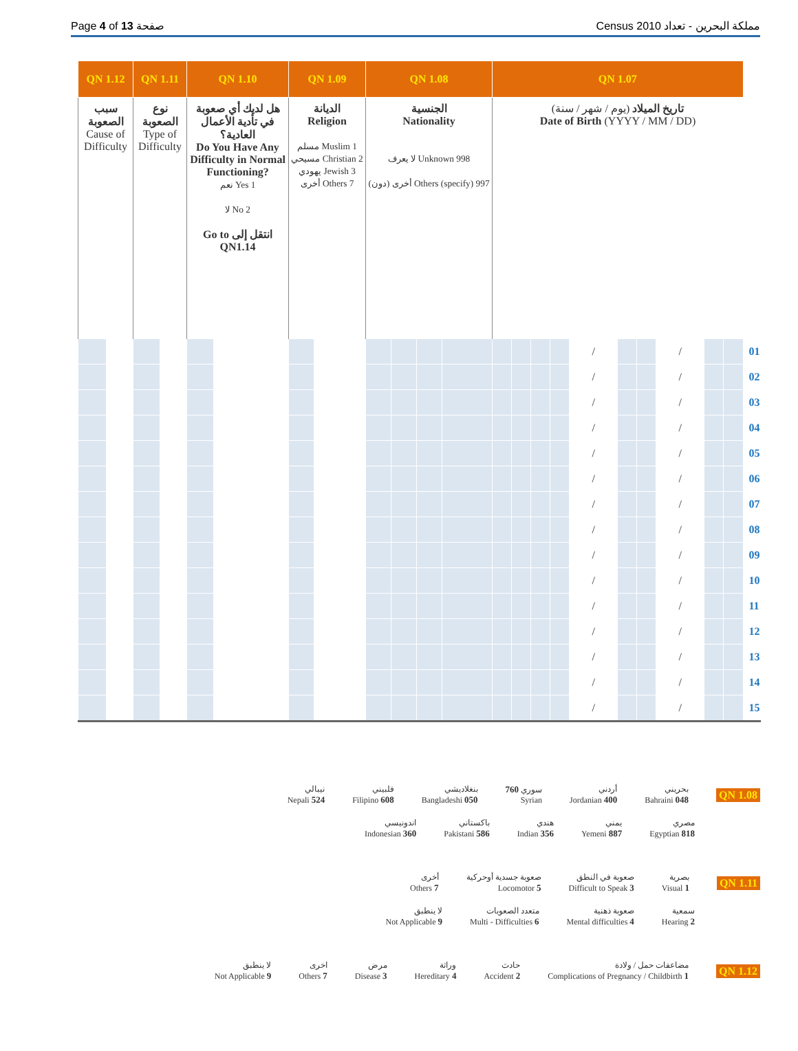Page 4 of 13 صفحة Census 2010 مملكة البحرين - تعداد
| QN 1.12 | | QN 1.11 | | QN 1.10 | | QN 1.09 | | QN 1.08 | | | | QN 1.07 | | | | | | | | | | |
| سبب الصعوبة Cause of Difficulty | | نوع الصعوبة Type of Difficulty | | هل لديك أي صعوبة في تأدية الأعمال العادية؟ Do You Have Any Difficulty in Normal Functioning? نعم Yes 1 لا No 2 Go to انتقل إلى QN1.14 | | الديانة Religion مسلم Muslim 1 مسيحي Christian 2 يهودي Jewish 3 أخرى Others 7 | | الجنسية Nationality لا يعرف Unknown 998 أخرى (دون) Others (specify) 997 | | | | تاريخ الميلاد (يوم / شهر / سنة) Date of Birth (YYYY / MM / DD) | | | | | | | | | | |
| | | | | | | | | | | | | | | | | / | | | / | | | 01 |
| | | | | | | | | | | | | | | | | / | | | / | | | 02 |
| | | | | | | | | | | | | | | | | / | | | / | | | 03 |
| | | | | | | | | | | | | | | | | / | | | / | | | 04 |
| | | | | | | | | | | | | | | | | / | | | / | | | 05 |
| | | | | | | | | | | | | | | | | / | | | / | | | 06 |
| | | | | | | | | | | | | | | | | / | | | / | | | 07 |
| | | | | | | | | | | | | | | | | / | | | / | | | 08 |
| | | | | | | | | | | | | | | | | / | | | / | | | 09 |
| | | | | | | | | | | | | | | | | / | | | / | | | 10 |
| | | | | | | | | | | | | | | | | / | | | / | | | 11 |
| | | | | | | | | | | | | | | | | / | | | / | | | 12 |
| | | | | | | | | | | | | | | | | / | | | / | | | 13 |
| | | | | | | | | | | | | | | | | / | | | / | | | 14 |
| | | | | | | | | | | | | | | | | / | | | / | | | 15 |
نيبالي
Nepali 524 فلبيني
Filipino 608 بنغلاديشي
Bangladeshi 050 سوري 760
Syrian أردني
Jordanian 400 بحريني
Bahraini 048 QN 1.08
اندونيسي
Indonesian 360 باكستاني
Pakistani 586 هندي
Indian 356 يمني
Yemeni 887 مصري
Egyptian 818
أخرى
Others 7 صعوبة جسدية أوحركية
Locomotor 5 صعوبة في النطق
Difficult to Speak 3 بصرية
Visual 1 QN 1.11
لا ينطبق
Not Applicable 9 متعدد الصعوبات
Multi - Difficulties 6 صعوبة ذهنية
Mental difficulties 4 سمعية
Hearing 2
لا ينطبق
Not Applicable 9 اخرى
Others 7 مرض
Disease 3 وراثة
Hereditary 4 حادث
Accident 2 مضاعفات حمل / ولادة
Complications of Pregnancy / Childbirth 1 QN 1.12